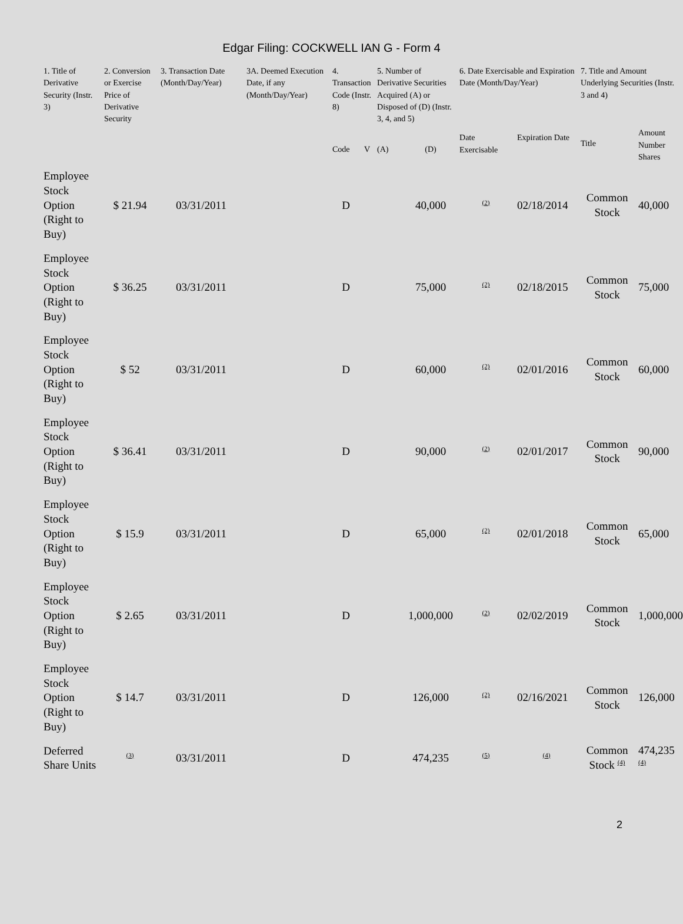Edgar Filing: COCKWELL IAN G - Form 4
| 1. Title of Derivative Security (Instr. 3) | 2. Conversion or Exercise Price of Derivative Security | 3. Transaction Date (Month/Day/Year) | 3A. Deemed Execution Date, if any (Month/Day/Year) | 4. Transaction Code (Instr. 8) | | 5. Number of Derivative Securities Acquired (A) or Disposed of (D) (Instr. 3, 4, and 5) | | 6. Date Exercisable and Expiration Date (Month/Day/Year) | | 7. Title and Amount Underlying Securities (Instr. 3 and 4) | |
| --- | --- | --- | --- | --- | --- | --- | --- | --- | --- | --- | --- |
| | | | | Code | V | (A) | (D) | Date Exercisable | Expiration Date | Title | Amount Number Shares |
| Employee Stock Option (Right to Buy) | $ 21.94 | 03/31/2011 | | D | | | 40,000 | <sup>(2)</sup> | 02/18/2014 | Common Stock | 40,000 |
| Employee Stock Option (Right to Buy) | $ 36.25 | 03/31/2011 | | D | | | 75,000 | <sup>(2)</sup> | 02/18/2015 | Common Stock | 75,000 |
| Employee Stock Option (Right to Buy) | $ 52 | 03/31/2011 | | D | | | 60,000 | <sup>(2)</sup> | 02/01/2016 | Common Stock | 60,000 |
| Employee Stock Option (Right to Buy) | $ 36.41 | 03/31/2011 | | D | | | 90,000 | <sup>(2)</sup> | 02/01/2017 | Common Stock | 90,000 |
| Employee Stock Option (Right to Buy) | $ 15.9 | 03/31/2011 | | D | | | 65,000 | <sup>(2)</sup> | 02/01/2018 | Common Stock | 65,000 |
| Employee Stock Option (Right to Buy) | $ 2.65 | 03/31/2011 | | D | | | 1,000,000 | <sup>(2)</sup> | 02/02/2019 | Common Stock | 1,000,000 |
| Employee Stock Option (Right to Buy) | $ 14.7 | 03/31/2011 | | D | | | 126,000 | <sup>(2)</sup> | 02/16/2021 | Common Stock | 126,000 |
| Deferred Share Units | <sup>(3)</sup> | 03/31/2011 | | D | | | 474,235 | <sup>(5)</sup> | <sup>(4)</sup> | Common Stock <sup>(4)</sup> | 474,235 <sup>(4)</sup> |
2